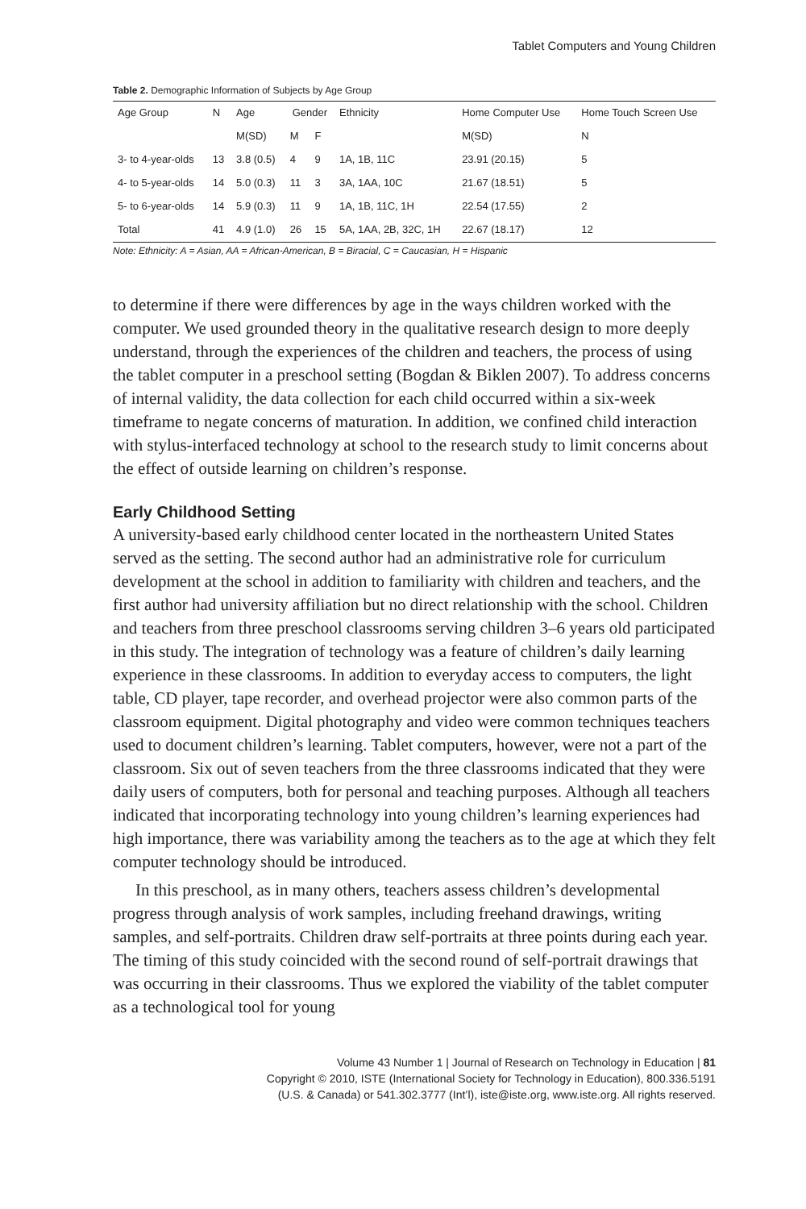Tablet Computers and Young Children
Table 2. Demographic Information of Subjects by Age Group
| Age Group | N | Age | Gender | | Ethnicity | Home Computer Use | Home Touch Screen Use |
| --- | --- | --- | --- | --- | --- | --- | --- |
| | | M(SD) | M | F | | M(SD) | N |
| 3- to 4-year-olds | 13 | 3.8 (0.5) | 4 | 9 | 1A, 1B, 11C | 23.91 (20.15) | 5 |
| 4- to 5-year-olds | 14 | 5.0 (0.3) | 11 | 3 | 3A, 1AA, 10C | 21.67 (18.51) | 5 |
| 5- to 6-year-olds | 14 | 5.9 (0.3) | 11 | 9 | 1A, 1B, 11C, 1H | 22.54 (17.55) | 2 |
| Total | 41 | 4.9 (1.0) | 26 | 15 | 5A, 1AA, 2B, 32C, 1H | 22.67 (18.17) | 12 |
Note: Ethnicity: A = Asian, AA = African-American, B = Biracial, C = Caucasian, H = Hispanic
to determine if there were differences by age in the ways children worked with the computer. We used grounded theory in the qualitative research design to more deeply understand, through the experiences of the children and teachers, the process of using the tablet computer in a preschool setting (Bogdan & Biklen 2007). To address concerns of internal validity, the data collection for each child occurred within a six-week timeframe to negate concerns of maturation. In addition, we confined child interaction with stylus-interfaced technology at school to the research study to limit concerns about the effect of outside learning on children’s response.
Early Childhood Setting
A university-based early childhood center located in the northeastern United States served as the setting. The second author had an administrative role for curriculum development at the school in addition to familiarity with children and teachers, and the first author had university affiliation but no direct relationship with the school. Children and teachers from three preschool classrooms serving children 3–6 years old participated in this study. The integration of technology was a feature of children’s daily learning experience in these classrooms. In addition to everyday access to computers, the light table, CD player, tape recorder, and overhead projector were also common parts of the classroom equipment. Digital photography and video were common techniques teachers used to document children’s learning. Tablet computers, however, were not a part of the classroom. Six out of seven teachers from the three classrooms indicated that they were daily users of computers, both for personal and teaching purposes. Although all teachers indicated that incorporating technology into young children’s learning experiences had high importance, there was variability among the teachers as to the age at which they felt computer technology should be introduced.
In this preschool, as in many others, teachers assess children’s developmental progress through analysis of work samples, including freehand drawings, writing samples, and self-portraits. Children draw self-portraits at three points during each year. The timing of this study coincided with the second round of self-portrait drawings that was occurring in their classrooms. Thus we explored the viability of the tablet computer as a technological tool for young
Volume 43 Number 1 | Journal of Research on Technology in Education | 81
Copyright © 2010, ISTE (International Society for Technology in Education), 800.336.5191
(U.S. & Canada) or 541.302.3777 (Int’l), iste@iste.org, www.iste.org. All rights reserved.